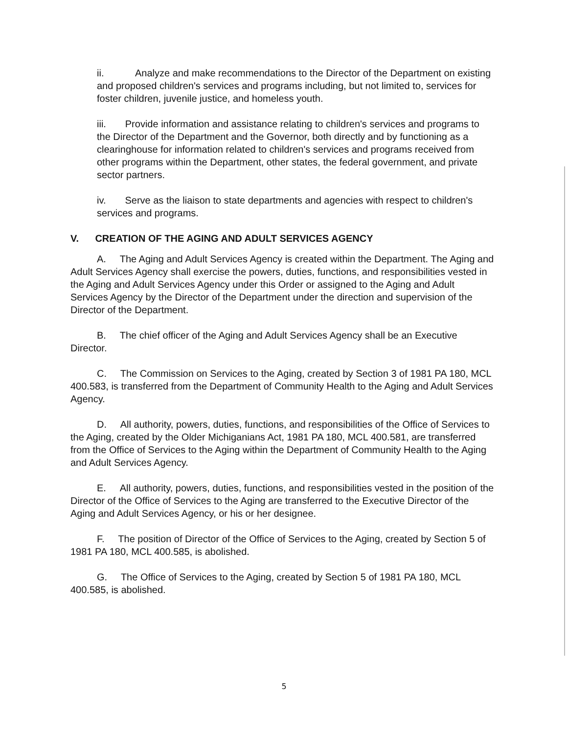ii. Analyze and make recommendations to the Director of the Department on existing and proposed children's services and programs including, but not limited to, services for foster children, juvenile justice, and homeless youth.
iii. Provide information and assistance relating to children's services and programs to the Director of the Department and the Governor, both directly and by functioning as a clearinghouse for information related to children's services and programs received from other programs within the Department, other states, the federal government, and private sector partners.
iv. Serve as the liaison to state departments and agencies with respect to children's services and programs.
V. CREATION OF THE AGING AND ADULT SERVICES AGENCY
A. The Aging and Adult Services Agency is created within the Department. The Aging and Adult Services Agency shall exercise the powers, duties, functions, and responsibilities vested in the Aging and Adult Services Agency under this Order or assigned to the Aging and Adult Services Agency by the Director of the Department under the direction and supervision of the Director of the Department.
B. The chief officer of the Aging and Adult Services Agency shall be an Executive Director.
C. The Commission on Services to the Aging, created by Section 3 of 1981 PA 180, MCL 400.583, is transferred from the Department of Community Health to the Aging and Adult Services Agency.
D. All authority, powers, duties, functions, and responsibilities of the Office of Services to the Aging, created by the Older Michiganians Act, 1981 PA 180, MCL 400.581, are transferred from the Office of Services to the Aging within the Department of Community Health to the Aging and Adult Services Agency.
E. All authority, powers, duties, functions, and responsibilities vested in the position of the Director of the Office of Services to the Aging are transferred to the Executive Director of the Aging and Adult Services Agency, or his or her designee.
F. The position of Director of the Office of Services to the Aging, created by Section 5 of 1981 PA 180, MCL 400.585, is abolished.
G. The Office of Services to the Aging, created by Section 5 of 1981 PA 180, MCL 400.585, is abolished.
5